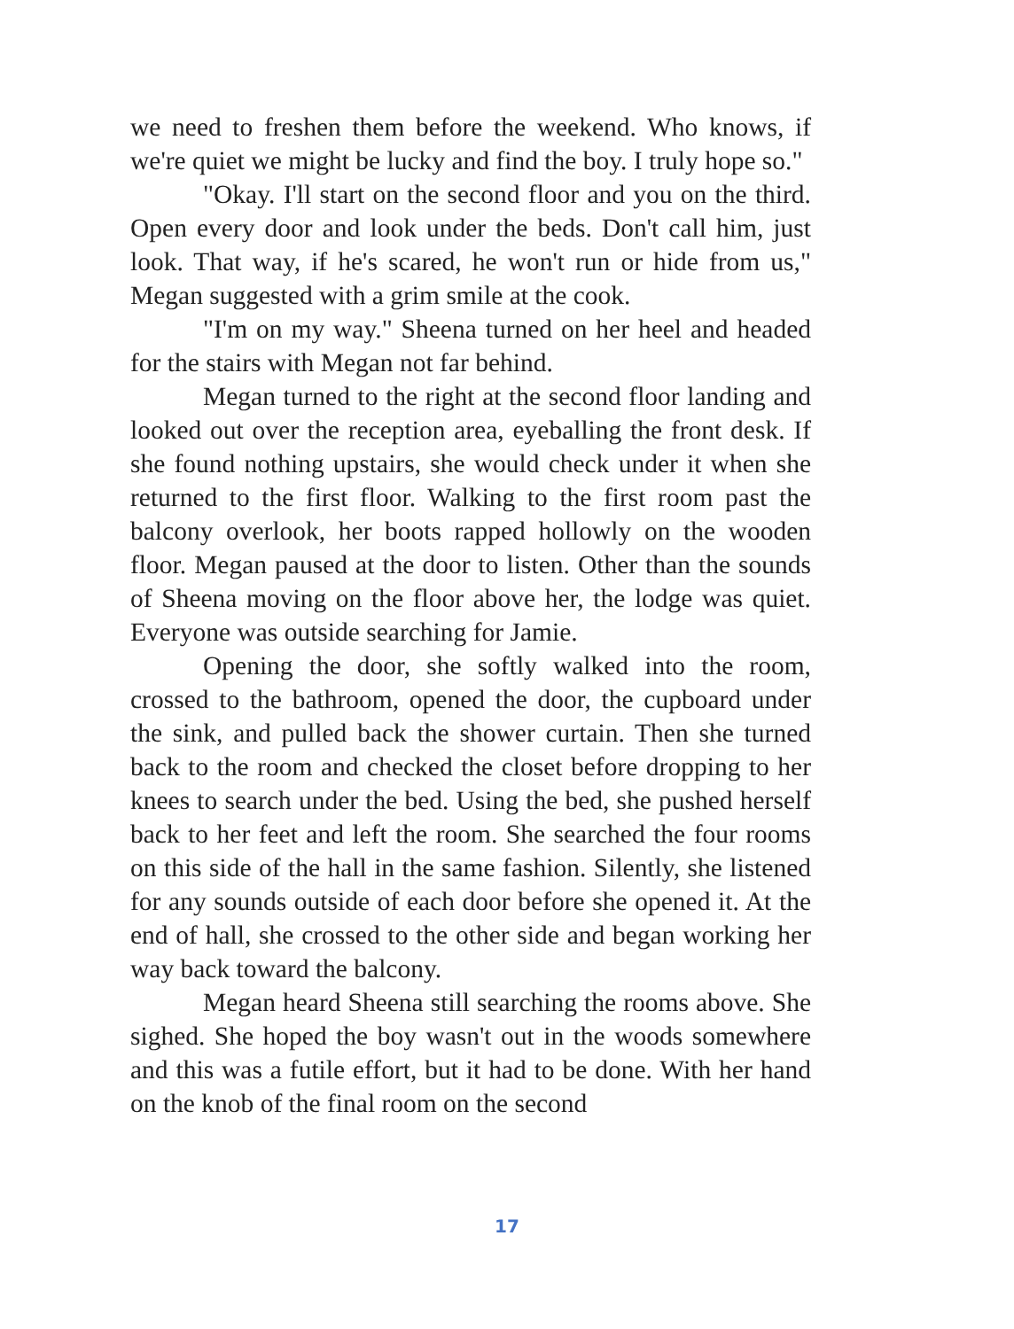we need to freshen them before the weekend. Who knows, if we're quiet we might be lucky and find the boy. I truly hope so."
"Okay. I'll start on the second floor and you on the third. Open every door and look under the beds. Don't call him, just look. That way, if he's scared, he won't run or hide from us," Megan suggested with a grim smile at the cook.
"I'm on my way." Sheena turned on her heel and headed for the stairs with Megan not far behind.
Megan turned to the right at the second floor landing and looked out over the reception area, eyeballing the front desk. If she found nothing upstairs, she would check under it when she returned to the first floor. Walking to the first room past the balcony overlook, her boots rapped hollowly on the wooden floor. Megan paused at the door to listen. Other than the sounds of Sheena moving on the floor above her, the lodge was quiet. Everyone was outside searching for Jamie.
Opening the door, she softly walked into the room, crossed to the bathroom, opened the door, the cupboard under the sink, and pulled back the shower curtain. Then she turned back to the room and checked the closet before dropping to her knees to search under the bed. Using the bed, she pushed herself back to her feet and left the room. She searched the four rooms on this side of the hall in the same fashion. Silently, she listened for any sounds outside of each door before she opened it. At the end of hall, she crossed to the other side and began working her way back toward the balcony.
Megan heard Sheena still searching the rooms above. She sighed. She hoped the boy wasn't out in the woods somewhere and this was a futile effort, but it had to be done. With her hand on the knob of the final room on the second
17